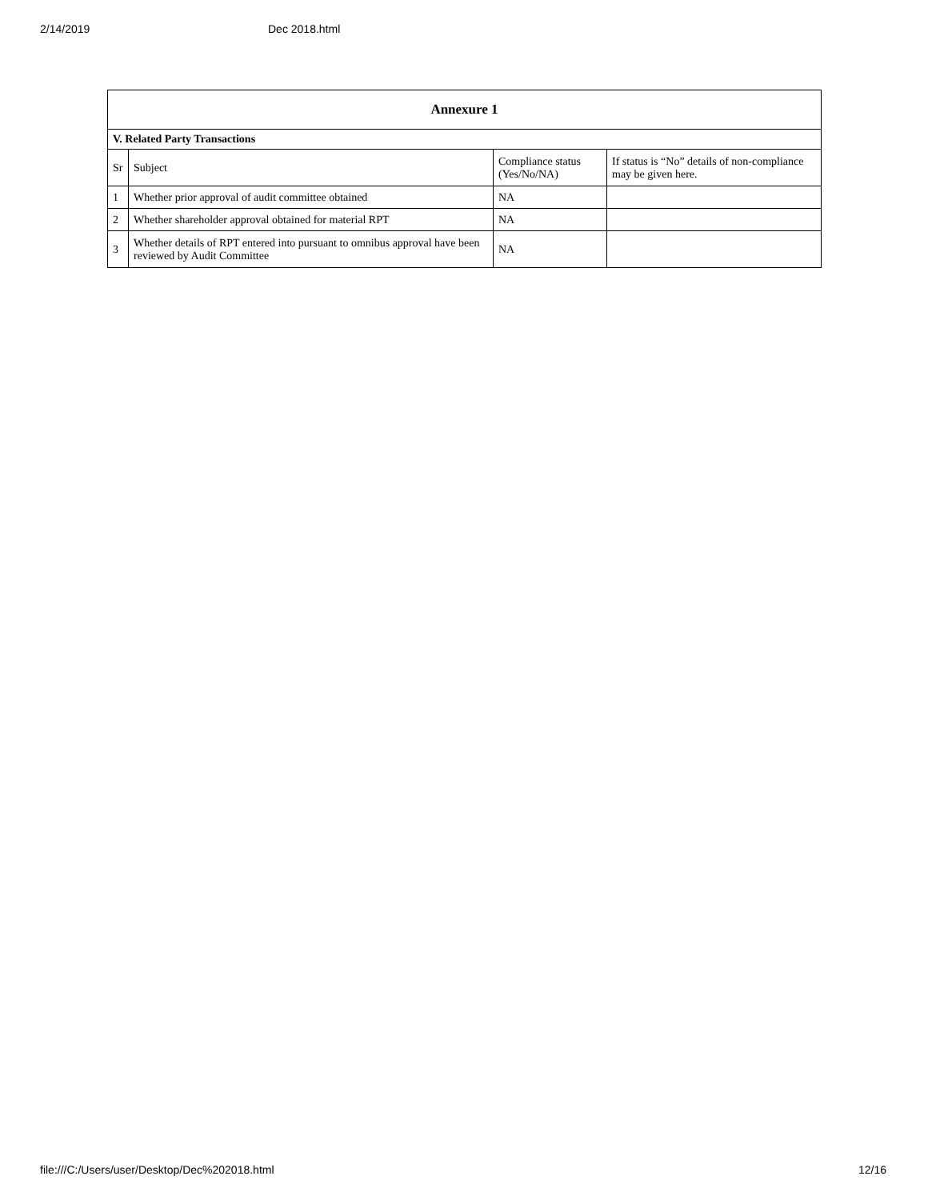2/14/2019 Dec 2018.html
| Annexure 1 | | | |
| --- | --- | --- | --- |
| V. Related Party Transactions | | | |
| Sr | Subject | Compliance status (Yes/No/NA) | If status is “No” details of non-compliance may be given here. |
| 1 | Whether prior approval of audit committee obtained | NA | |
| 2 | Whether shareholder approval obtained for material RPT | NA | |
| 3 | Whether details of RPT entered into pursuant to omnibus approval have been reviewed by Audit Committee | NA | |
file:///C:/Users/user/Desktop/Dec%202018.html 12/16